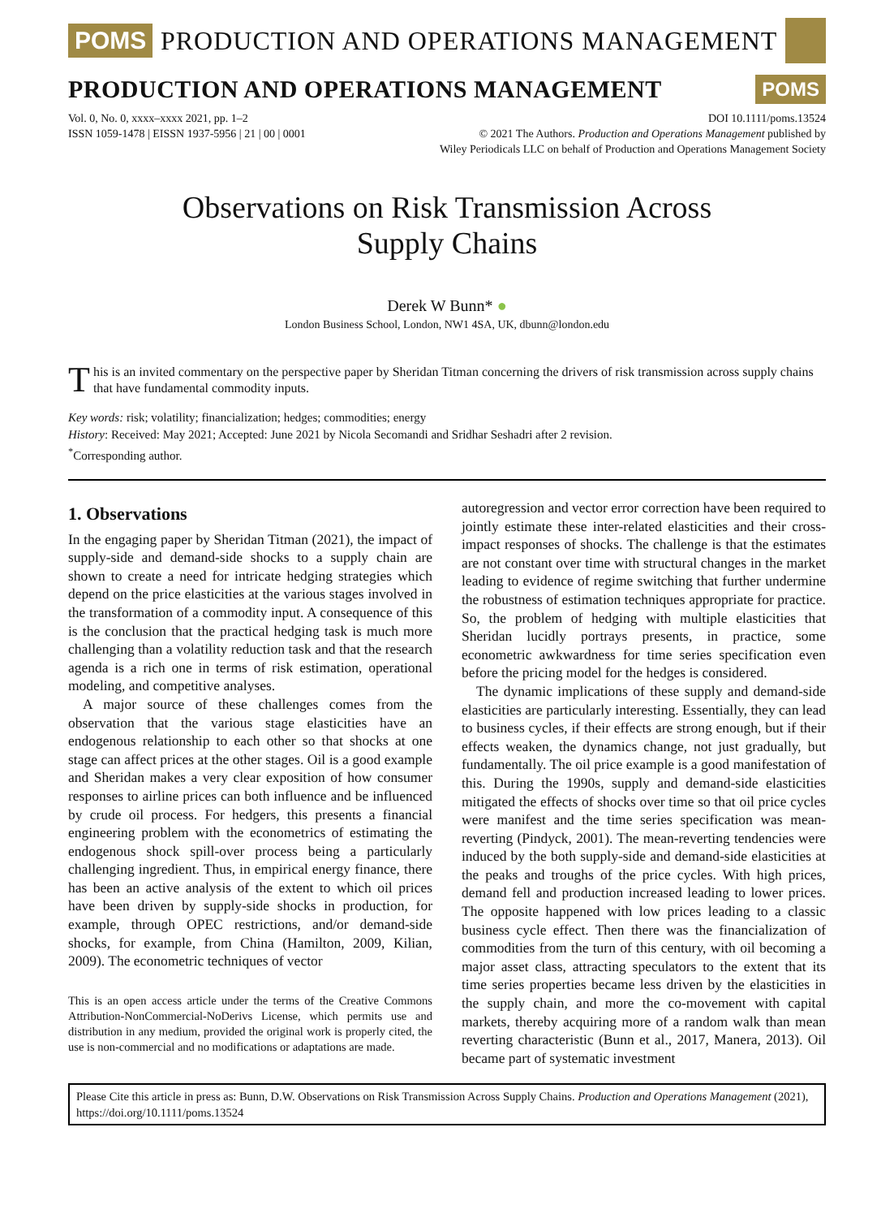POMS PRODUCTION AND OPERATIONS MANAGEMENT
PRODUCTION AND OPERATIONS MANAGEMENT
POMS
Vol. 0, No. 0, xxxx–xxxx 2021, pp. 1–2
ISSN 1059-1478 | EISSN 1937-5956 | 21 | 00 | 0001
DOI 10.1111/poms.13524
© 2021 The Authors. Production and Operations Management published by
Wiley Periodicals LLC on behalf of Production and Operations Management Society
Observations on Risk Transmission Across
Supply Chains
Derek W Bunn* ●
London Business School, London, NW1 4SA, UK, dbunn@london.edu
This is an invited commentary on the perspective paper by Sheridan Titman concerning the drivers of risk transmission across supply chains that have fundamental commodity inputs.
Key words: risk; volatility; financialization; hedges; commodities; energy
History: Received: May 2021; Accepted: June 2021 by Nicola Secomandi and Sridhar Seshadri after 2 revision.
<sup>*</sup> Corresponding author.
1. Observations
In the engaging paper by Sheridan Titman (2021), the impact of supply-side and demand-side shocks to a supply chain are shown to create a need for intricate hedging strategies which depend on the price elasticities at the various stages involved in the transformation of a commodity input. A consequence of this is the conclusion that the practical hedging task is much more challenging than a volatility reduction task and that the research agenda is a rich one in terms of risk estimation, operational modeling, and competitive analyses.
A major source of these challenges comes from the observation that the various stage elasticities have an endogenous relationship to each other so that shocks at one stage can affect prices at the other stages. Oil is a good example and Sheridan makes a very clear exposition of how consumer responses to airline prices can both influence and be influenced by crude oil process. For hedgers, this presents a financial engineering problem with the econometrics of estimating the endogenous shock spill-over process being a particularly challenging ingredient. Thus, in empirical energy finance, there has been an active analysis of the extent to which oil prices have been driven by supply-side shocks in production, for example, through OPEC restrictions, and/or demand-side shocks, for example, from China (Hamilton, 2009, Kilian, 2009). The econometric techniques of vector
This is an open access article under the terms of the Creative Commons Attribution-NonCommercial-NoDerivs License, which permits use and distribution in any medium, provided the original work is properly cited, the use is non-commercial and no modifications or adaptations are made.
autoregression and vector error correction have been required to jointly estimate these inter-related elasticities and their cross-impact responses of shocks. The challenge is that the estimates are not constant over time with structural changes in the market leading to evidence of regime switching that further undermine the robustness of estimation techniques appropriate for practice. So, the problem of hedging with multiple elasticities that Sheridan lucidly portrays presents, in practice, some econometric awkwardness for time series specification even before the pricing model for the hedges is considered.
The dynamic implications of these supply and demand-side elasticities are particularly interesting. Essentially, they can lead to business cycles, if their effects are strong enough, but if their effects weaken, the dynamics change, not just gradually, but fundamentally. The oil price example is a good manifestation of this. During the 1990s, supply and demand-side elasticities mitigated the effects of shocks over time so that oil price cycles were manifest and the time series specification was mean-reverting (Pindyck, 2001). The mean-reverting tendencies were induced by the both supply-side and demand-side elasticities at the peaks and troughs of the price cycles. With high prices, demand fell and production increased leading to lower prices. The opposite happened with low prices leading to a classic business cycle effect. Then there was the financialization of commodities from the turn of this century, with oil becoming a major asset class, attracting speculators to the extent that its time series properties became less driven by the elasticities in the supply chain, and more the co-movement with capital markets, thereby acquiring more of a random walk than mean reverting characteristic (Bunn et al., 2017, Manera, 2013). Oil became part of systematic investment
Please Cite this article in press as: Bunn, D.W. Observations on Risk Transmission Across Supply Chains. Production and Operations Management (2021), https://doi.org/10.1111/poms.13524